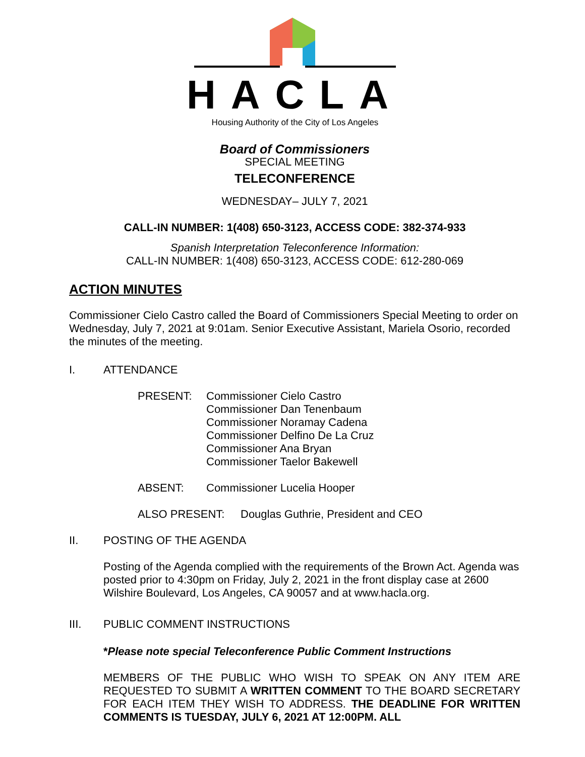HACLA
Housing Authority of the City of Los Angeles
Board of Commissioners
SPECIAL MEETING
TELECONFERENCE
WEDNESDAY– JULY 7, 2021
CALL-IN NUMBER: 1(408) 650-3123, ACCESS CODE: 382-374-933
Spanish Interpretation Teleconference Information:
CALL-IN NUMBER: 1(408) 650-3123, ACCESS CODE: 612-280-069
ACTION MINUTES
Commissioner Cielo Castro called the Board of Commissioners Special Meeting to order on Wednesday, July 7, 2021 at 9:01am. Senior Executive Assistant, Mariela Osorio, recorded the minutes of the meeting.
I. ATTENDANCE
PRESENT: Commissioner Cielo Castro
Commissioner Dan Tenenbaum
Commissioner Noramay Cadena
Commissioner Delfino De La Cruz
Commissioner Ana Bryan
Commissioner Taelor Bakewell
ABSENT: Commissioner Lucelia Hooper
ALSO PRESENT: Douglas Guthrie, President and CEO
II. POSTING OF THE AGENDA
Posting of the Agenda complied with the requirements of the Brown Act. Agenda was posted prior to 4:30pm on Friday, July 2, 2021 in the front display case at 2600 Wilshire Boulevard, Los Angeles, CA 90057 and at www.hacla.org.
III. PUBLIC COMMENT INSTRUCTIONS
*Please note special Teleconference Public Comment Instructions
MEMBERS OF THE PUBLIC WHO WISH TO SPEAK ON ANY ITEM ARE REQUESTED TO SUBMIT A WRITTEN COMMENT TO THE BOARD SECRETARY FOR EACH ITEM THEY WISH TO ADDRESS. THE DEADLINE FOR WRITTEN COMMENTS IS TUESDAY, JULY 6, 2021 AT 12:00PM. ALL